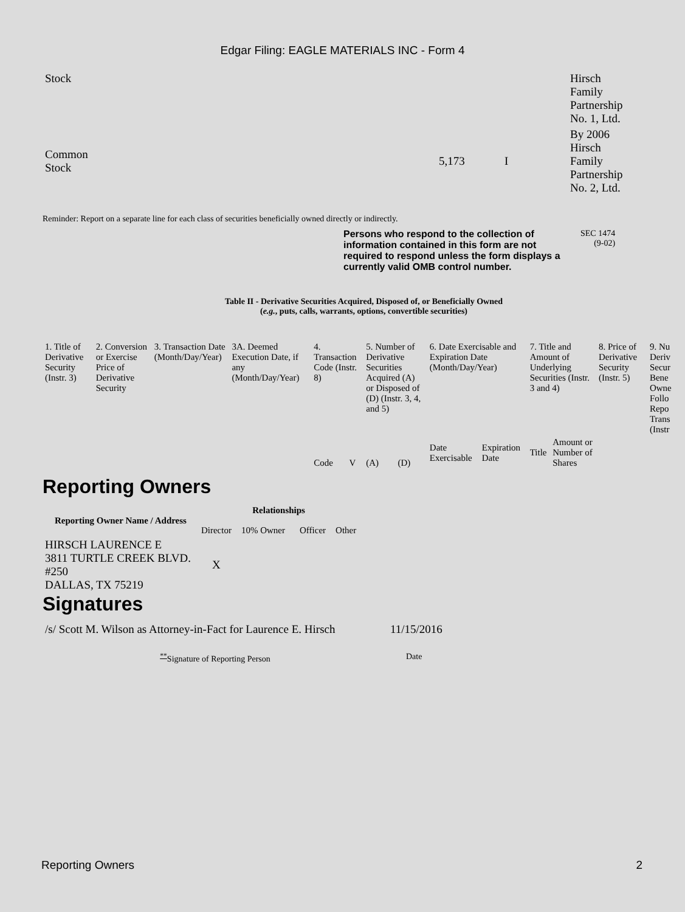Edgar Filing: EAGLE MATERIALS INC - Form 4
| Stock | | | Hirsch Family Partnership No. 1, Ltd. |
| Common Stock | 5,173 | I | By 2006 Hirsch Family Partnership No. 2, Ltd. |
Reminder: Report on a separate line for each class of securities beneficially owned directly or indirectly.
Persons who respond to the collection of information contained in this form are not required to respond unless the form displays a currently valid OMB control number.
SEC 1474
(9-02)
Table II - Derivative Securities Acquired, Disposed of, or Beneficially Owned
(e.g., puts, calls, warrants, options, convertible securities)
| 1. Title of Derivative Security (Instr. 3) | 2. Conversion or Exercise Price of Derivative Security | 3. Transaction Date (Month/Day/Year) | 3A. Deemed Execution Date, if any (Month/Day/Year) | 4. Transaction Code (Instr. 8) | | 5. Number of Derivative Securities Acquired (A) or Disposed of (D) (Instr. 3, 4, and 5) | | 6. Date Exercisable and Expiration Date (Month/Day/Year) | | 7. Title and Amount of Underlying Securities (Instr. 3 and 4) | | 8. Price of Derivative Security (Instr. 5) | 9. Nu Deriv Secur Bene Owne Follo Repo Trans (Instr |
| | | | | Code | V | (A) | (D) | Date Exercisable | Expiration Date | Title | Amount or Number of Shares | | |
Reporting Owners
| Reporting Owner Name / Address | Relationships | | | |
| --- | --- | --- | --- | --- |
| | Director | 10% Owner | Officer | Other |
| HIRSCH LAURENCE E 3811 TURTLE CREEK BLVD. #250 DALLAS, TX 75219 | X | | | |
Signatures
| /s/ Scott M. Wilson as Attorney-in-Fact for Laurence E. Hirsch | 11/15/2016 |
| <sup>**</sup> Signature of Reporting Person | Date |
Reporting Owners 2